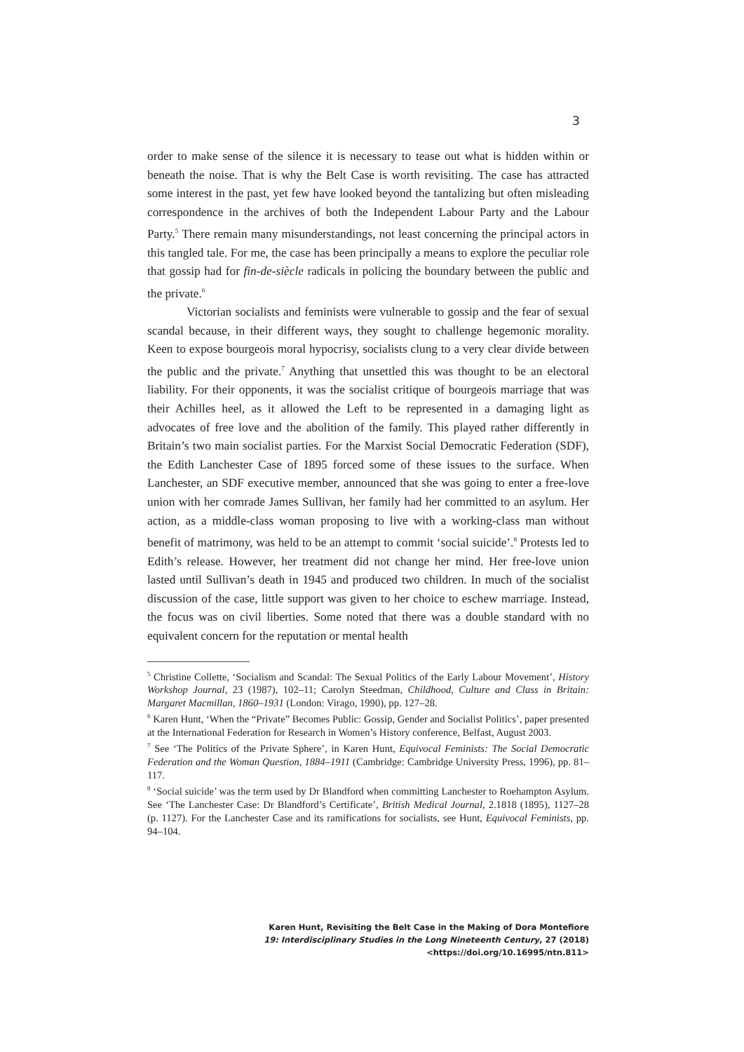3
order to make sense of the silence it is necessary to tease out what is hidden within or beneath the noise. That is why the Belt Case is worth revisiting. The case has attracted some interest in the past, yet few have looked beyond the tantalizing but often misleading correspondence in the archives of both the Independent Labour Party and the Labour Party.<sup>5</sup> There remain many misunderstandings, not least concerning the principal actors in this tangled tale. For me, the case has been principally a means to explore the peculiar role that gossip had for fin-de-siècle radicals in policing the boundary between the public and the private.<sup>6</sup>
Victorian socialists and feminists were vulnerable to gossip and the fear of sexual scandal because, in their different ways, they sought to challenge hegemonic morality. Keen to expose bourgeois moral hypocrisy, socialists clung to a very clear divide between the public and the private.<sup>7</sup> Anything that unsettled this was thought to be an electoral liability. For their opponents, it was the socialist critique of bourgeois marriage that was their Achilles heel, as it allowed the Left to be represented in a damaging light as advocates of free love and the abolition of the family. This played rather differently in Britain’s two main socialist parties. For the Marxist Social Democratic Federation (SDF), the Edith Lanchester Case of 1895 forced some of these issues to the surface. When Lanchester, an SDF executive member, announced that she was going to enter a free-love union with her comrade James Sullivan, her family had her committed to an asylum. Her action, as a middle-class woman proposing to live with a working-class man without benefit of matrimony, was held to be an attempt to commit ‘social suicide’.<sup>8</sup> Protests led to Edith’s release. However, her treatment did not change her mind. Her free-love union lasted until Sullivan’s death in 1945 and produced two children. In much of the socialist discussion of the case, little support was given to her choice to eschew marriage. Instead, the focus was on civil liberties. Some noted that there was a double standard with no equivalent concern for the reputation or mental health
<sup>5</sup> Christine Collette, ‘Socialism and Scandal: The Sexual Politics of the Early Labour Movement’, History Workshop Journal, 23 (1987), 102–11; Carolyn Steedman, Childhood, Culture and Class in Britain: Margaret Macmillan, 1860–1931 (London: Virago, 1990), pp. 127–28.
<sup>6</sup> Karen Hunt, ‘When the “Private” Becomes Public: Gossip, Gender and Socialist Politics’, paper presented at the International Federation for Research in Women’s History conference, Belfast, August 2003.
<sup>7</sup> See ‘The Politics of the Private Sphere’, in Karen Hunt, Equivocal Feminists: The Social Democratic Federation and the Woman Question, 1884–1911 (Cambridge: Cambridge University Press, 1996), pp. 81–117.
<sup>8</sup> ‘Social suicide’ was the term used by Dr Blandford when committing Lanchester to Roehampton Asylum. See ‘The Lanchester Case: Dr Blandford’s Certificate’, British Medical Journal, 2.1818 (1895), 1127–28 (p. 1127). For the Lanchester Case and its ramifications for socialists, see Hunt, Equivocal Feminists, pp. 94–104.
Karen Hunt, Revisiting the Belt Case in the Making of Dora Montefiore
19: Interdisciplinary Studies in the Long Nineteenth Century, 27 (2018) <https://doi.org/10.16995/ntn.811>